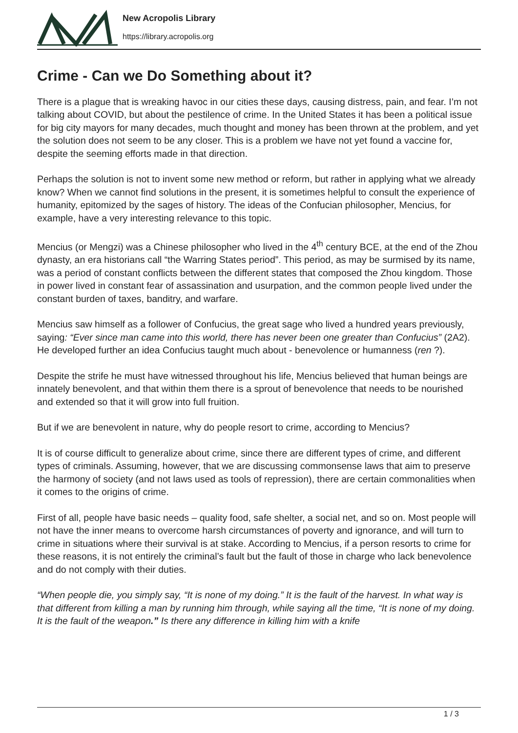New Acropolis Library
https://library.acropolis.org
Crime - Can we Do Something about it?
There is a plague that is wreaking havoc in our cities these days, causing distress, pain, and fear. I’m not talking about COVID, but about the pestilence of crime. In the United States it has been a political issue for big city mayors for many decades, much thought and money has been thrown at the problem, and yet the solution does not seem to be any closer. This is a problem we have not yet found a vaccine for, despite the seeming efforts made in that direction.
Perhaps the solution is not to invent some new method or reform, but rather in applying what we already know? When we cannot find solutions in the present, it is sometimes helpful to consult the experience of humanity, epitomized by the sages of history. The ideas of the Confucian philosopher, Mencius, for example, have a very interesting relevance to this topic.
Mencius (or Mengzi) was a Chinese philosopher who lived in the 4<sup>th</sup> century BCE, at the end of the Zhou dynasty, an era historians call “the Warring States period”. This period, as may be surmised by its name, was a period of constant conflicts between the different states that composed the Zhou kingdom. Those in power lived in constant fear of assassination and usurpation, and the common people lived under the constant burden of taxes, banditry, and warfare.
Mencius saw himself as a follower of Confucius, the great sage who lived a hundred years previously, saying: “Ever since man came into this world, there has never been one greater than Confucius” (2A2). He developed further an idea Confucius taught much about - benevolence or humanness (ren ?).
Despite the strife he must have witnessed throughout his life, Mencius believed that human beings are innately benevolent, and that within them there is a sprout of benevolence that needs to be nourished and extended so that it will grow into full fruition.
But if we are benevolent in nature, why do people resort to crime, according to Mencius?
It is of course difficult to generalize about crime, since there are different types of crime, and different types of criminals. Assuming, however, that we are discussing commonsense laws that aim to preserve the harmony of society (and not laws used as tools of repression), there are certain commonalities when it comes to the origins of crime.
First of all, people have basic needs – quality food, safe shelter, a social net, and so on. Most people will not have the inner means to overcome harsh circumstances of poverty and ignorance, and will turn to crime in situations where their survival is at stake. According to Mencius, if a person resorts to crime for these reasons, it is not entirely the criminal’s fault but the fault of those in charge who lack benevolence and do not comply with their duties.
“When people die, you simply say, “It is none of my doing.” It is the fault of the harvest. In what way is that different from killing a man by running him through, while saying all the time, “It is none of my doing. It is the fault of the weapon.” Is there any difference in killing him with a knife
1 / 3